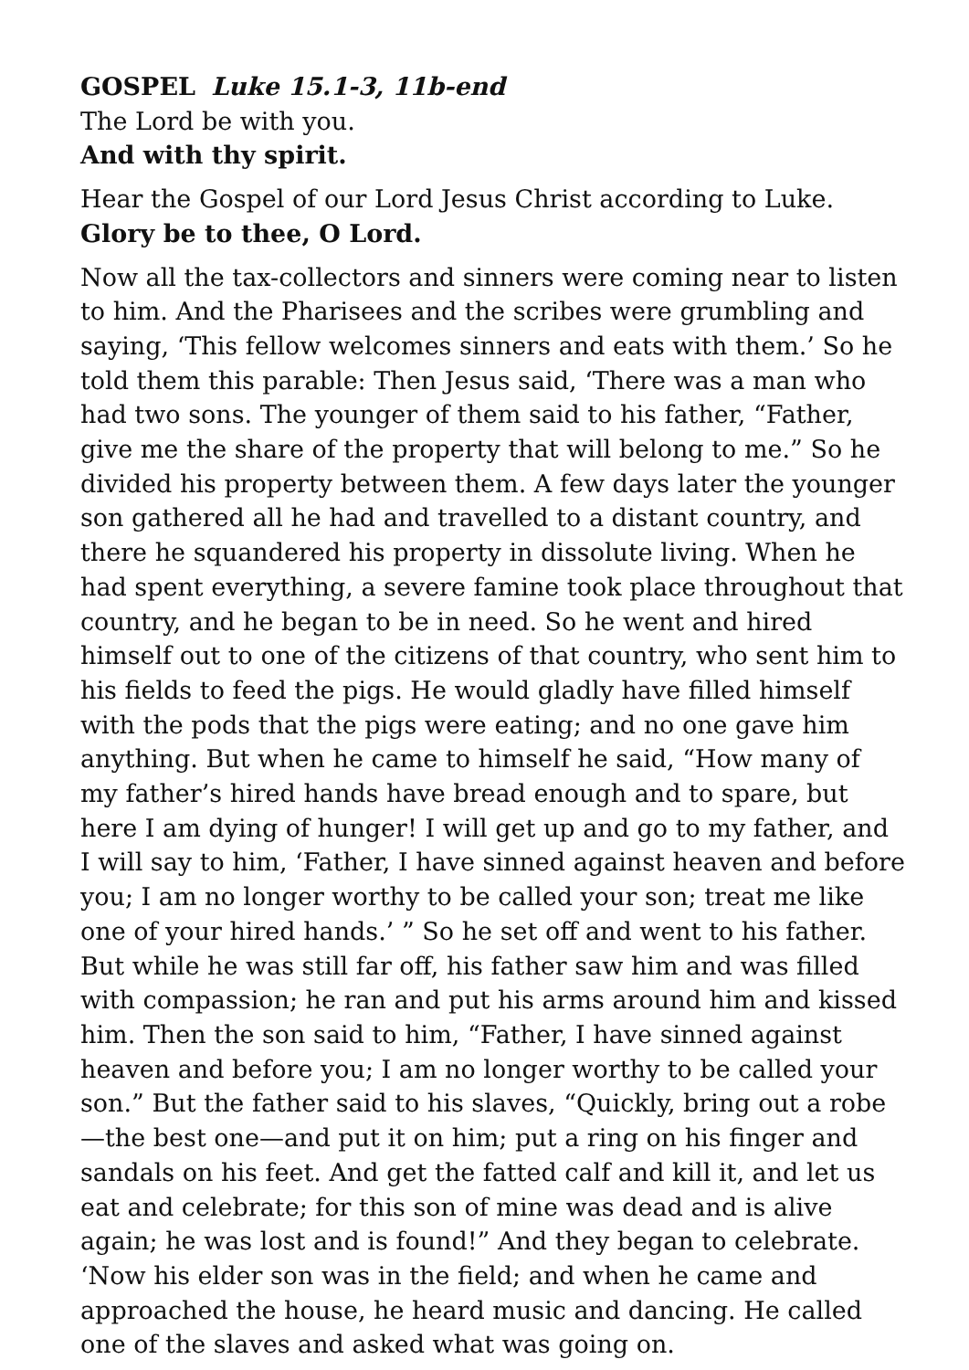GOSPEL Luke 15.1-3, 11b-end
The Lord be with you.
And with thy spirit.
Hear the Gospel of our Lord Jesus Christ according to Luke.
Glory be to thee, O Lord.
Now all the tax-collectors and sinners were coming near to listen to him. And the Pharisees and the scribes were grumbling and saying, ‘This fellow welcomes sinners and eats with them.’ So he told them this parable: Then Jesus said, ‘There was a man who had two sons. The younger of them said to his father, “Father, give me the share of the property that will belong to me.” So he divided his property between them. A few days later the younger son gathered all he had and travelled to a distant country, and there he squandered his property in dissolute living. When he had spent everything, a severe famine took place throughout that country, and he began to be in need. So he went and hired himself out to one of the citizens of that country, who sent him to his fields to feed the pigs. He would gladly have filled himself with the pods that the pigs were eating; and no one gave him anything. But when he came to himself he said, “How many of my father’s hired hands have bread enough and to spare, but here I am dying of hunger! I will get up and go to my father, and I will say to him, ‘Father, I have sinned against heaven and before you; I am no longer worthy to be called your son; treat me like one of your hired hands.’ ” So he set off and went to his father. But while he was still far off, his father saw him and was filled with compassion; he ran and put his arms around him and kissed him. Then the son said to him, “Father, I have sinned against heaven and before you; I am no longer worthy to be called your son.” But the father said to his slaves, “Quickly, bring out a robe—the best one—and put it on him; put a ring on his finger and sandals on his feet. And get the fatted calf and kill it, and let us eat and celebrate; for this son of mine was dead and is alive again; he was lost and is found!” And they began to celebrate. ‘Now his elder son was in the field; and when he came and approached the house, he heard music and dancing. He called one of the slaves and asked what was going on.